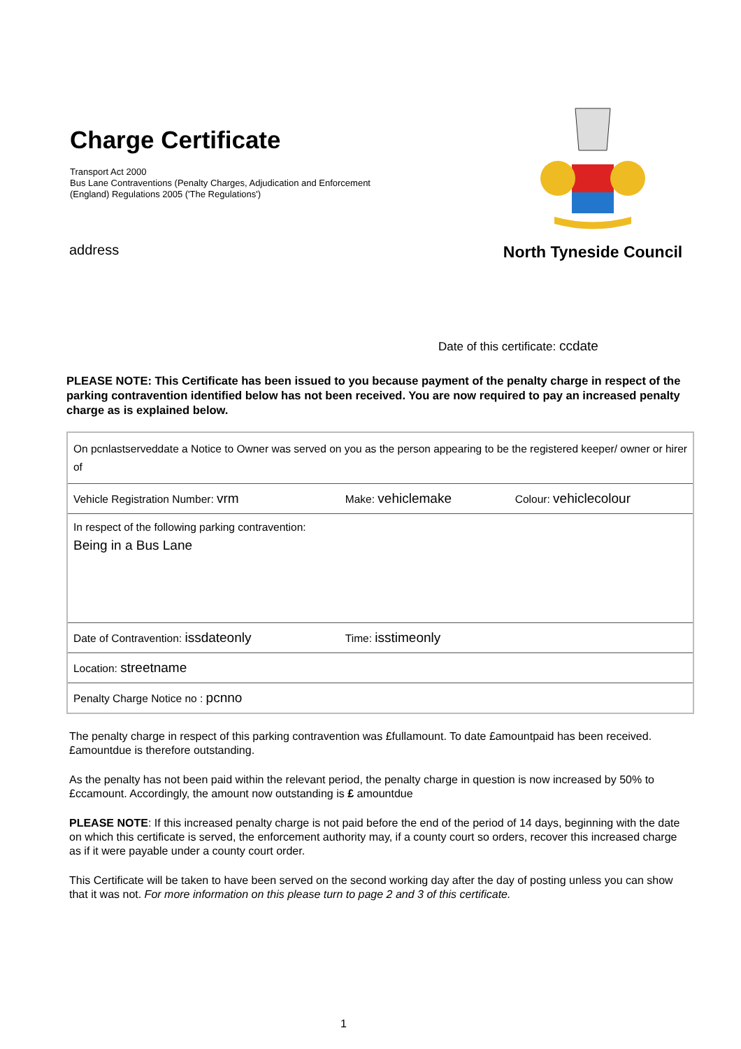Charge Certificate
Transport Act 2000
Bus Lane Contraventions (Penalty Charges, Adjudication and Enforcement
(England) Regulations 2005 ('The Regulations')
address
North Tyneside Council
Date of this certificate: ccdate
PLEASE NOTE: This Certificate has been issued to you because payment of the penalty charge in respect of the parking contravention identified below has not been received. You are now required to pay an increased penalty charge as is explained below.
| On pcnlastserveddate a Notice to Owner was served on you as the person appearing to be the registered keeper/ owner or hirer of | | |
| Vehicle Registration Number: vrm | Make: vehiclemake | Colour: vehiclecolour |
| In respect of the following parking contravention: Being in a Bus Lane | | |
| Date of Contravention: issdateonly | Time: isstimeonly | |
| Location: streetname | | |
| Penalty Charge Notice no : pcnno | | |
The penalty charge in respect of this parking contravention was £fullamount. To date £amountpaid has been received. £amountdue is therefore outstanding.
As the penalty has not been paid within the relevant period, the penalty charge in question is now increased by 50% to £ccamount. Accordingly, the amount now outstanding is £ amountdue
PLEASE NOTE: If this increased penalty charge is not paid before the end of the period of 14 days, beginning with the date on which this certificate is served, the enforcement authority may, if a county court so orders, recover this increased charge as if it were payable under a county court order.
This Certificate will be taken to have been served on the second working day after the day of posting unless you can show that it was not. For more information on this please turn to page 2 and 3 of this certificate.
1